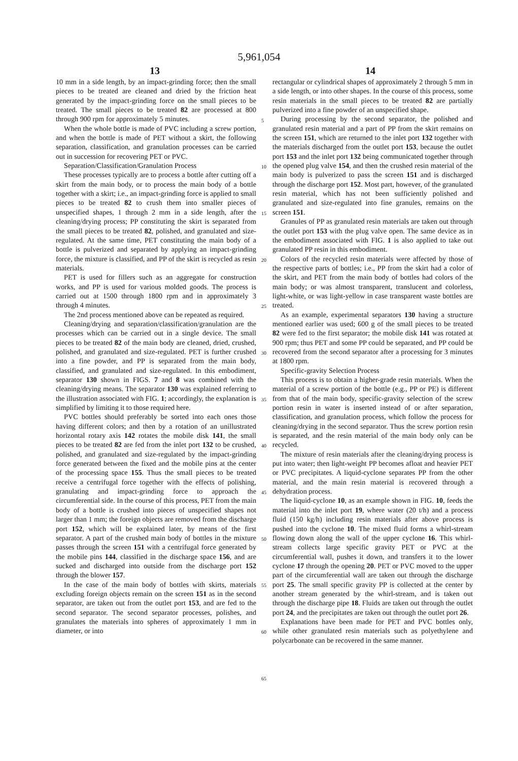5,961,054
13 14
10 mm in a side length, by an impact-grinding force; then the small pieces to be treated are cleaned and dried by the friction heat generated by the impact-grinding force on the small pieces to be treated. The small pieces to be treated 82 are processed at 800 through 900 rpm for approximately 5 minutes.
When the whole bottle is made of PVC including a screw portion, and when the bottle is made of PET without a skirt, the following separation, classification, and granulation processes can be carried out in succession for recovering PET or PVC.
Separation/Classification/Granulation Process
These processes typically are to process a bottle after cutting off a skirt from the main body, or to process the main body of a bottle together with a skirt; i.e., an impact-grinding force is applied to small pieces to be treated 82 to crush them into smaller pieces of unspecified shapes, 1 through 2 mm in a side length, after the cleaning/drying process; PP constituting the skirt is separated from the small pieces to be treated 82, polished, and granulated and size-regulated. At the same time, PET constituting the main body of a bottle is pulverized and separated by applying an impact-grinding force, the mixture is classified, and PP of the skirt is recycled as resin materials.
PET is used for fillers such as an aggregate for construction works, and PP is used for various molded goods. The process is carried out at 1500 through 1800 rpm and in approximately 3 through 4 minutes.
The 2nd process mentioned above can be repeated as required.
Cleaning/drying and separation/classification/granulation are the processes which can be carried out in a single device. The small pieces to be treated 82 of the main body are cleaned, dried, crushed, polished, and granulated and size-regulated. PET is further crushed into a fine powder, and PP is separated from the main body, classified, and granulated and size-regulated. In this embodiment, separator 130 shown in FIGS. 7 and 8 was combined with the cleaning/drying means. The separator 130 was explained referring to the illustration associated with FIG. 1; accordingly, the explanation is simplified by limiting it to those required here.
PVC bottles should preferably be sorted into each ones those having different colors; and then by a rotation of an unillustrated horizontal rotary axis 142 rotates the mobile disk 141, the small pieces to be treated 82 are fed from the inlet port 132 to be crushed, polished, and granulated and size-regulated by the impact-grinding force generated between the fixed and the mobile pins at the center of the processing space 155. Thus the small pieces to be treated receive a centrifugal force together with the effects of polishing, granulating and impact-grinding force to approach the circumferential side. In the course of this process, PET from the main body of a bottle is crushed into pieces of unspecified shapes not larger than 1 mm; the foreign objects are removed from the discharge port 152, which will be explained later, by means of the first separator. A part of the crushed main body of bottles in the mixture passes through the screen 151 with a centrifugal force generated by the mobile pins 144, classified in the discharge space 156, and are sucked and discharged into outside from the discharge port 152 through the blower 157.
In the case of the main body of bottles with skirts, materials excluding foreign objects remain on the screen 151 as in the second separator, are taken out from the outlet port 153, and are fed to the second separator. The second separator processes, polishes, and granulates the materials into spheres of approximately 1 mm in diameter, or into
5
10
15
20
25
30
35
40
45
50
55
60
65
rectangular or cylindrical shapes of approximately 2 through 5 mm in a side length, or into other shapes. In the course of this process, some resin materials in the small pieces to be treated 82 are partially pulverized into a fine powder of an unspecified shape.
During processing by the second separator, the polished and granulated resin material and a part of PP from the skirt remains on the screen 151, which are returned to the inlet port 132 together with the materials discharged from the outlet port 153, because the outlet port 153 and the inlet port 132 being communicated together through the opened plug valve 154, and then the crushed resin material of the main body is pulverized to pass the screen 151 and is discharged through the discharge port 152. Most part, however, of the granulated resin material, which has not been sufficiently polished and granulated and size-regulated into fine granules, remains on the screen 151.
Granules of PP as granulated resin materials are taken out through the outlet port 153 with the plug valve open. The same device as in the embodiment associated with FIG. 1 is also applied to take out granulated PP resin in this embodiment.
Colors of the recycled resin materials were affected by those of the respective parts of bottles; i.e., PP from the skirt had a color of the skirt, and PET from the main body of bottles had colors of the main body; or was almost transparent, translucent and colorless, light-white, or was light-yellow in case transparent waste bottles are treated.
As an example, experimental separators 130 having a structure mentioned earlier was used; 600 g of the small pieces to be treated 82 were fed to the first separator; the mobile disk 141 was rotated at 900 rpm; thus PET and some PP could be separated, and PP could be recovered from the second separator after a processing for 3 minutes at 1800 rpm.
Specific-gravity Selection Process
This process is to obtain a higher-grade resin materials. When the material of a screw portion of the bottle (e.g., PP or PE) is different from that of the main body, specific-gravity selection of the screw portion resin in water is inserted instead of or after separation, classification, and granulation process, which follow the process for cleaning/drying in the second separator. Thus the screw portion resin is separated, and the resin material of the main body only can be recycled.
The mixture of resin materials after the cleaning/drying process is put into water; then light-weight PP becomes afloat and heavier PET or PVC precipitates. A liquid-cyclone separates PP from the other material, and the main resin material is recovered through a dehydration process.
The liquid-cyclone 10, as an example shown in FIG. 10, feeds the material into the inlet port 19, where water (20 t/h) and a process fluid (150 kg/h) including resin materials after above process is pushed into the cyclone 10. The mixed fluid forms a whirl-stream flowing down along the wall of the upper cyclone 16. This whirl-stream collects large specific gravity PET or PVC at the circumferential wall, pushes it down, and transfers it to the lower cyclone 17 through the opening 20. PET or PVC moved to the upper part of the circumferential wall are taken out through the discharge port 25. The small specific gravity PP is collected at the center by another stream generated by the whirl-stream, and is taken out through the discharge pipe 18. Fluids are taken out through the outlet port 24, and the precipitates are taken out through the outlet port 26.
Explanations have been made for PET and PVC bottles only, while other granulated resin materials such as polyethylene and polycarbonate can be recovered in the same manner.